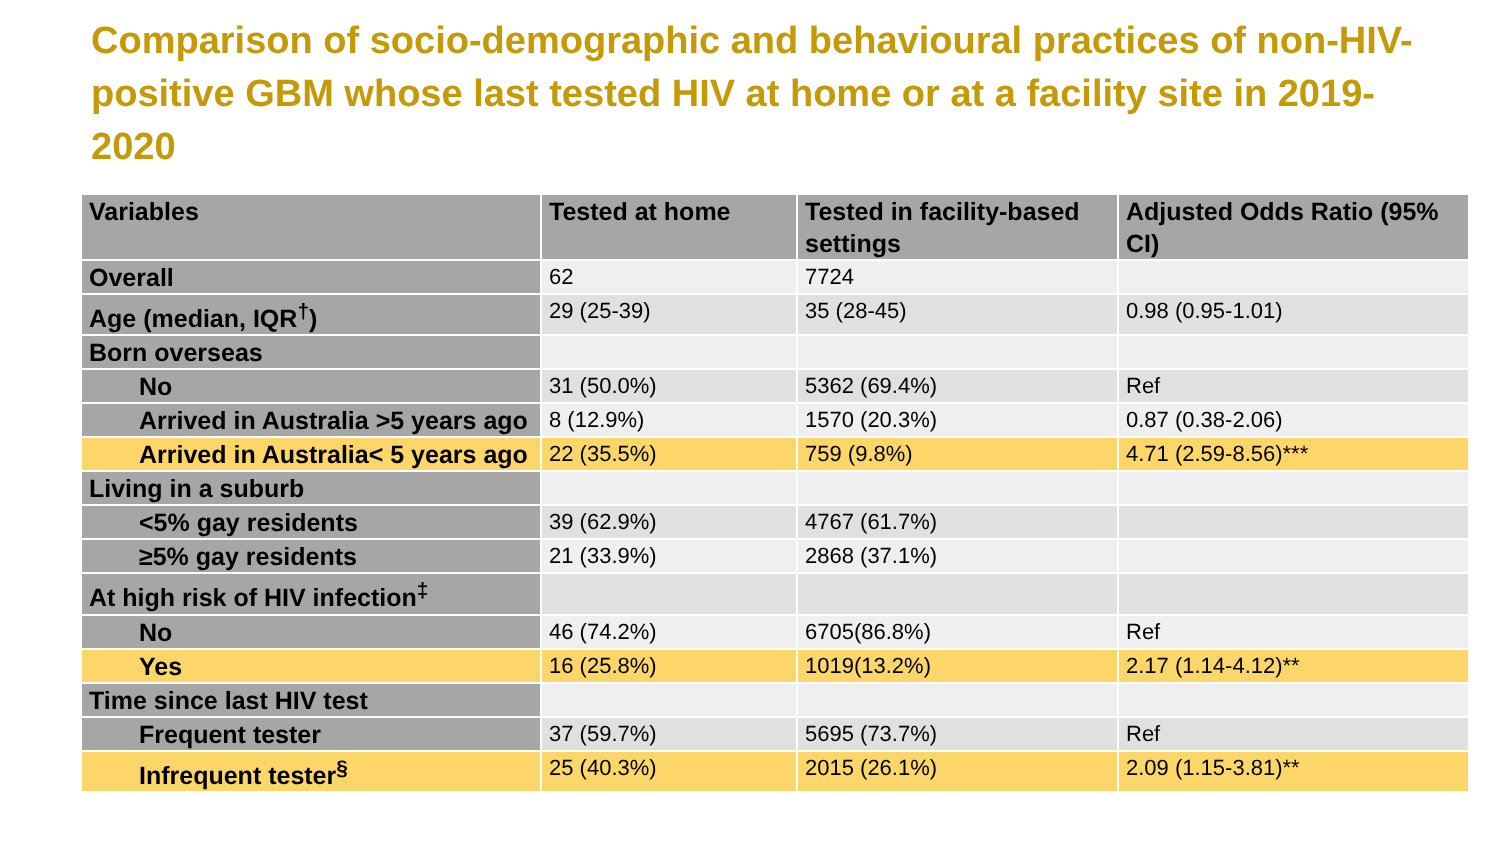Comparison of socio-demographic and behavioural practices of non-HIV-positive GBM whose last tested HIV at home or at a facility site in 2019-2020
| Variables | Tested at home | Tested in facility-based settings | Adjusted Odds Ratio (95% CI) |
| --- | --- | --- | --- |
| Overall | 62 | 7724 | |
| Age (median, IQR<sup>†</sup>) | 29 (25-39) | 35 (28-45) | 0.98 (0.95-1.01) |
| Born overseas | | | |
| No | 31 (50.0%) | 5362 (69.4%) | Ref |
| Arrived in Australia >5 years ago | 8 (12.9%) | 1570 (20.3%) | 0.87 (0.38-2.06) |
| Arrived in Australia< 5 years ago | 22 (35.5%) | 759 (9.8%) | 4.71 (2.59-8.56)*** |
| Living in a suburb | | | |
| <5% gay residents | 39 (62.9%) | 4767 (61.7%) | |
| ≥5% gay residents | 21 (33.9%) | 2868 (37.1%) | |
| At high risk of HIV infection<sup>‡</sup> | | | |
| No | 46 (74.2%) | 6705(86.8%) | Ref |
| Yes | 16 (25.8%) | 1019(13.2%) | 2.17 (1.14-4.12)** |
| Time since last HIV test | | | |
| Frequent tester | 37 (59.7%) | 5695 (73.7%) | Ref |
| Infrequent tester<sup>§</sup> | 25 (40.3%) | 2015 (26.1%) | 2.09 (1.15-3.81)** |